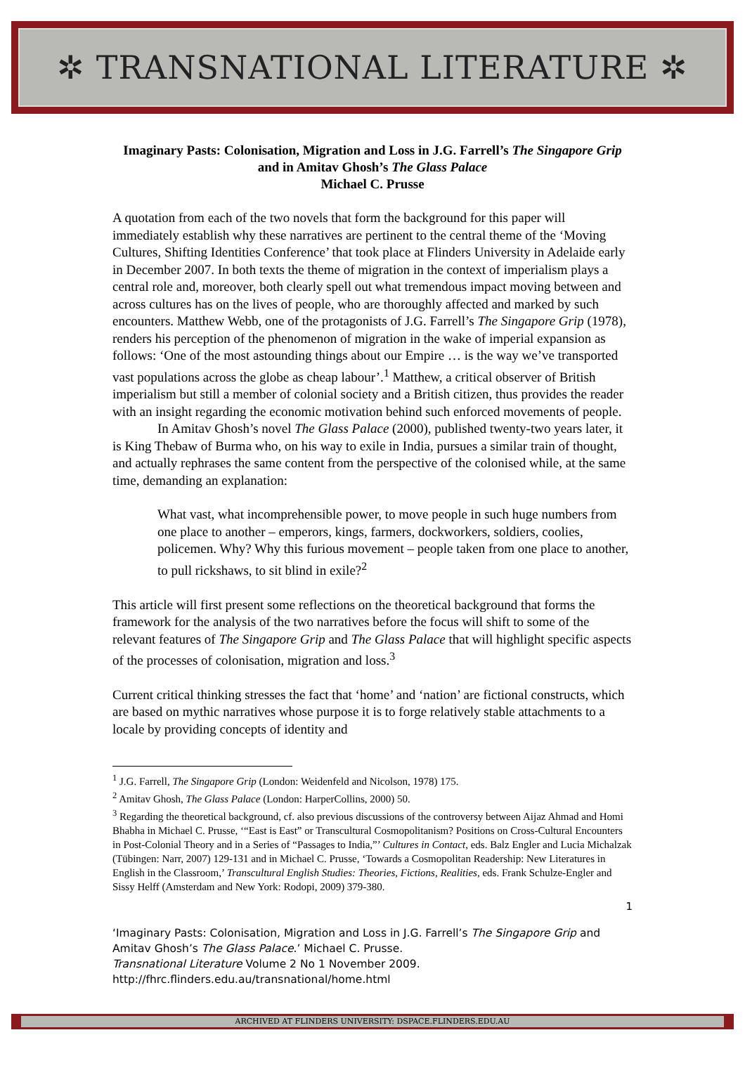✲ TRANSNATIONAL LITERATURE ✲
Imaginary Pasts: Colonisation, Migration and Loss in J.G. Farrell’s The Singapore Grip and in Amitav Ghosh’s The Glass Palace
Michael C. Prusse
A quotation from each of the two novels that form the background for this paper will immediately establish why these narratives are pertinent to the central theme of the ‘Moving Cultures, Shifting Identities Conference’ that took place at Flinders University in Adelaide early in December 2007. In both texts the theme of migration in the context of imperialism plays a central role and, moreover, both clearly spell out what tremendous impact moving between and across cultures has on the lives of people, who are thoroughly affected and marked by such encounters. Matthew Webb, one of the protagonists of J.G. Farrell’s The Singapore Grip (1978), renders his perception of the phenomenon of migration in the wake of imperial expansion as follows: ‘One of the most astounding things about our Empire … is the way we’ve transported vast populations across the globe as cheap labour’.<sup>1</sup> Matthew, a critical observer of British imperialism but still a member of colonial society and a British citizen, thus provides the reader with an insight regarding the economic motivation behind such enforced movements of people.
In Amitav Ghosh’s novel The Glass Palace (2000), published twenty-two years later, it is King Thebaw of Burma who, on his way to exile in India, pursues a similar train of thought, and actually rephrases the same content from the perspective of the colonised while, at the same time, demanding an explanation:
What vast, what incomprehensible power, to move people in such huge numbers from one place to another – emperors, kings, farmers, dockworkers, soldiers, coolies, policemen. Why? Why this furious movement – people taken from one place to another, to pull rickshaws, to sit blind in exile?<sup>2</sup>
This article will first present some reflections on the theoretical background that forms the framework for the analysis of the two narratives before the focus will shift to some of the relevant features of The Singapore Grip and The Glass Palace that will highlight specific aspects of the processes of colonisation, migration and loss.<sup>3</sup>
Current critical thinking stresses the fact that ‘home’ and ‘nation’ are fictional constructs, which are based on mythic narratives whose purpose it is to forge relatively stable attachments to a locale by providing concepts of identity and
<sup>1</sup> J.G. Farrell, The Singapore Grip (London: Weidenfeld and Nicolson, 1978) 175.
<sup>2</sup> Amitav Ghosh, The Glass Palace (London: HarperCollins, 2000) 50.
<sup>3</sup> Regarding the theoretical background, cf. also previous discussions of the controversy between Aijaz Ahmad and Homi Bhabha in Michael C. Prusse, ‘“East is East” or Transcultural Cosmopolitanism? Positions on Cross-Cultural Encounters in Post-Colonial Theory and in a Series of “Passages to India,”’ Cultures in Contact, eds. Balz Engler and Lucia Michalzak (Tübingen: Narr, 2007) 129-131 and in Michael C. Prusse, ‘Towards a Cosmopolitan Readership: New Literatures in English in the Classroom,’ Transcultural English Studies: Theories, Fictions, Realities, eds. Frank Schulze-Engler and Sissy Helff (Amsterdam and New York: Rodopi, 2009) 379-380.
1
‘Imaginary Pasts: Colonisation, Migration and Loss in J.G. Farrell’s The Singapore Grip and Amitav Ghosh’s The Glass Palace.’ Michael C. Prusse.
Transnational Literature Volume 2 No 1 November 2009.
http://fhrc.flinders.edu.au/transnational/home.html
ARCHIVED AT FLINDERS UNIVERSITY: DSPACE.FLINDERS.EDU.AU